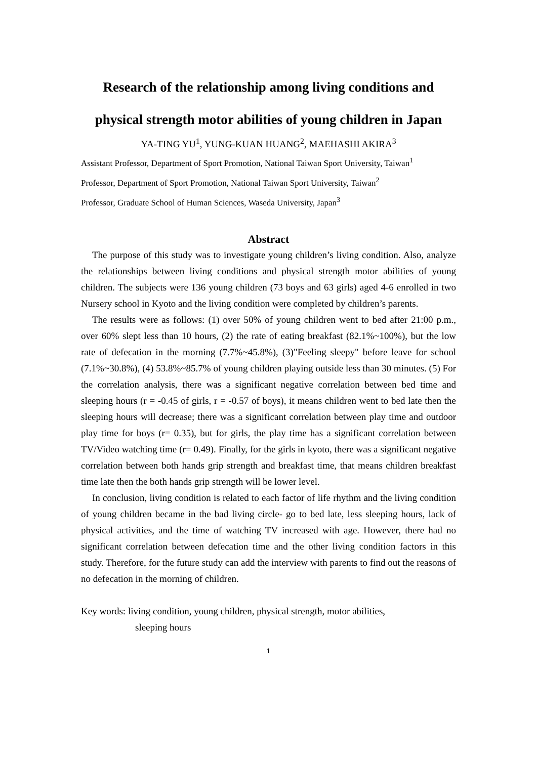Research of the relationship among living conditions and
physical strength motor abilities of young children in Japan
YA-TING YU<sup>1</sup>, YUNG-KUAN HUANG<sup>2</sup>, MAEHASHI AKIRA<sup>3</sup>
Assistant Professor, Department of Sport Promotion, National Taiwan Sport University, Taiwan<sup>1</sup>
Professor, Department of Sport Promotion, National Taiwan Sport University, Taiwan<sup>2</sup>
Professor, Graduate School of Human Sciences, Waseda University, Japan<sup>3</sup>
Abstract
The purpose of this study was to investigate young children’s living condition. Also, analyze the relationships between living conditions and physical strength motor abilities of young children. The subjects were 136 young children (73 boys and 63 girls) aged 4-6 enrolled in two Nursery school in Kyoto and the living condition were completed by children’s parents.
The results were as follows: (1) over 50% of young children went to bed after 21:00 p.m., over 60% slept less than 10 hours, (2) the rate of eating breakfast (82.1%~100%), but the low rate of defecation in the morning (7.7%~45.8%), (3)"Feeling sleepy" before leave for school (7.1%~30.8%), (4) 53.8%~85.7% of young children playing outside less than 30 minutes. (5) For the correlation analysis, there was a significant negative correlation between bed time and sleeping hours (r = -0.45 of girls, r = -0.57 of boys), it means children went to bed late then the sleeping hours will decrease; there was a significant correlation between play time and outdoor play time for boys (r= 0.35), but for girls, the play time has a significant correlation between TV/Video watching time (r= 0.49). Finally, for the girls in kyoto, there was a significant negative correlation between both hands grip strength and breakfast time, that means children breakfast time late then the both hands grip strength will be lower level.
In conclusion, living condition is related to each factor of life rhythm and the living condition of young children became in the bad living circle- go to bed late, less sleeping hours, lack of physical activities, and the time of watching TV increased with age. However, there had no significant correlation between defecation time and the other living condition factors in this study. Therefore, for the future study can add the interview with parents to find out the reasons of no defecation in the morning of children.
Key words: living condition, young children, physical strength, motor abilities,
sleeping hours
1